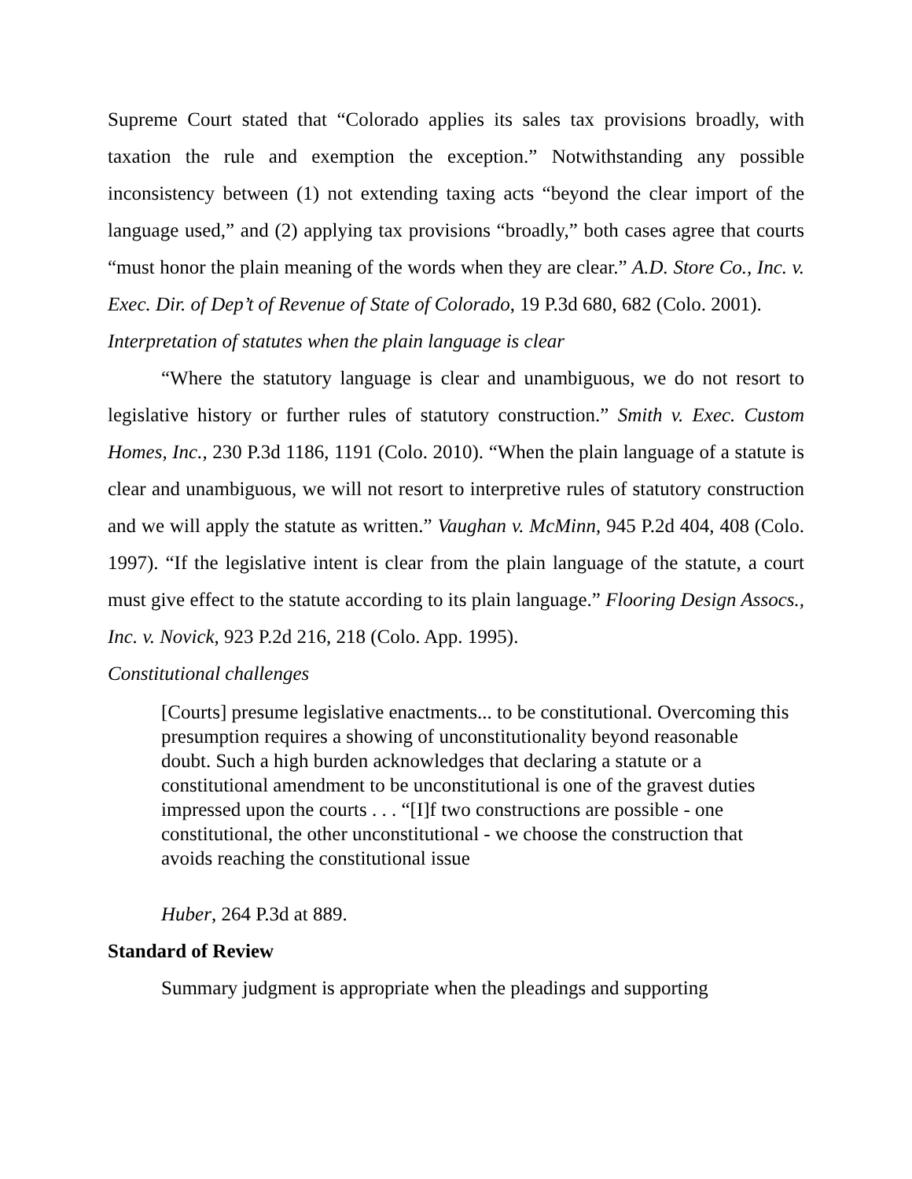Supreme Court stated that “Colorado applies its sales tax provisions broadly, with taxation the rule and exemption the exception.” Notwithstanding any possible inconsistency between (1) not extending taxing acts “beyond the clear import of the language used,” and (2) applying tax provisions “broadly,” both cases agree that courts “must honor the plain meaning of the words when they are clear.” A.D. Store Co., Inc. v. Exec. Dir. of Dep’t of Revenue of State of Colorado, 19 P.3d 680, 682 (Colo. 2001).
Interpretation of statutes when the plain language is clear
“Where the statutory language is clear and unambiguous, we do not resort to legislative history or further rules of statutory construction.” Smith v. Exec. Custom Homes, Inc., 230 P.3d 1186, 1191 (Colo. 2010). “When the plain language of a statute is clear and unambiguous, we will not resort to interpretive rules of statutory construction and we will apply the statute as written.” Vaughan v. McMinn, 945 P.2d 404, 408 (Colo. 1997). “If the legislative intent is clear from the plain language of the statute, a court must give effect to the statute according to its plain language.” Flooring Design Assocs., Inc. v. Novick, 923 P.2d 216, 218 (Colo. App. 1995).
Constitutional challenges
[Courts] presume legislative enactments... to be constitutional. Overcoming this presumption requires a showing of unconstitutionality beyond reasonable doubt. Such a high burden acknowledges that declaring a statute or a constitutional amendment to be unconstitutional is one of the gravest duties impressed upon the courts . . . “[I]f two constructions are possible - one constitutional, the other unconstitutional - we choose the construction that avoids reaching the constitutional issue
Huber, 264 P.3d at 889.
Standard of Review
Summary judgment is appropriate when the pleadings and supporting